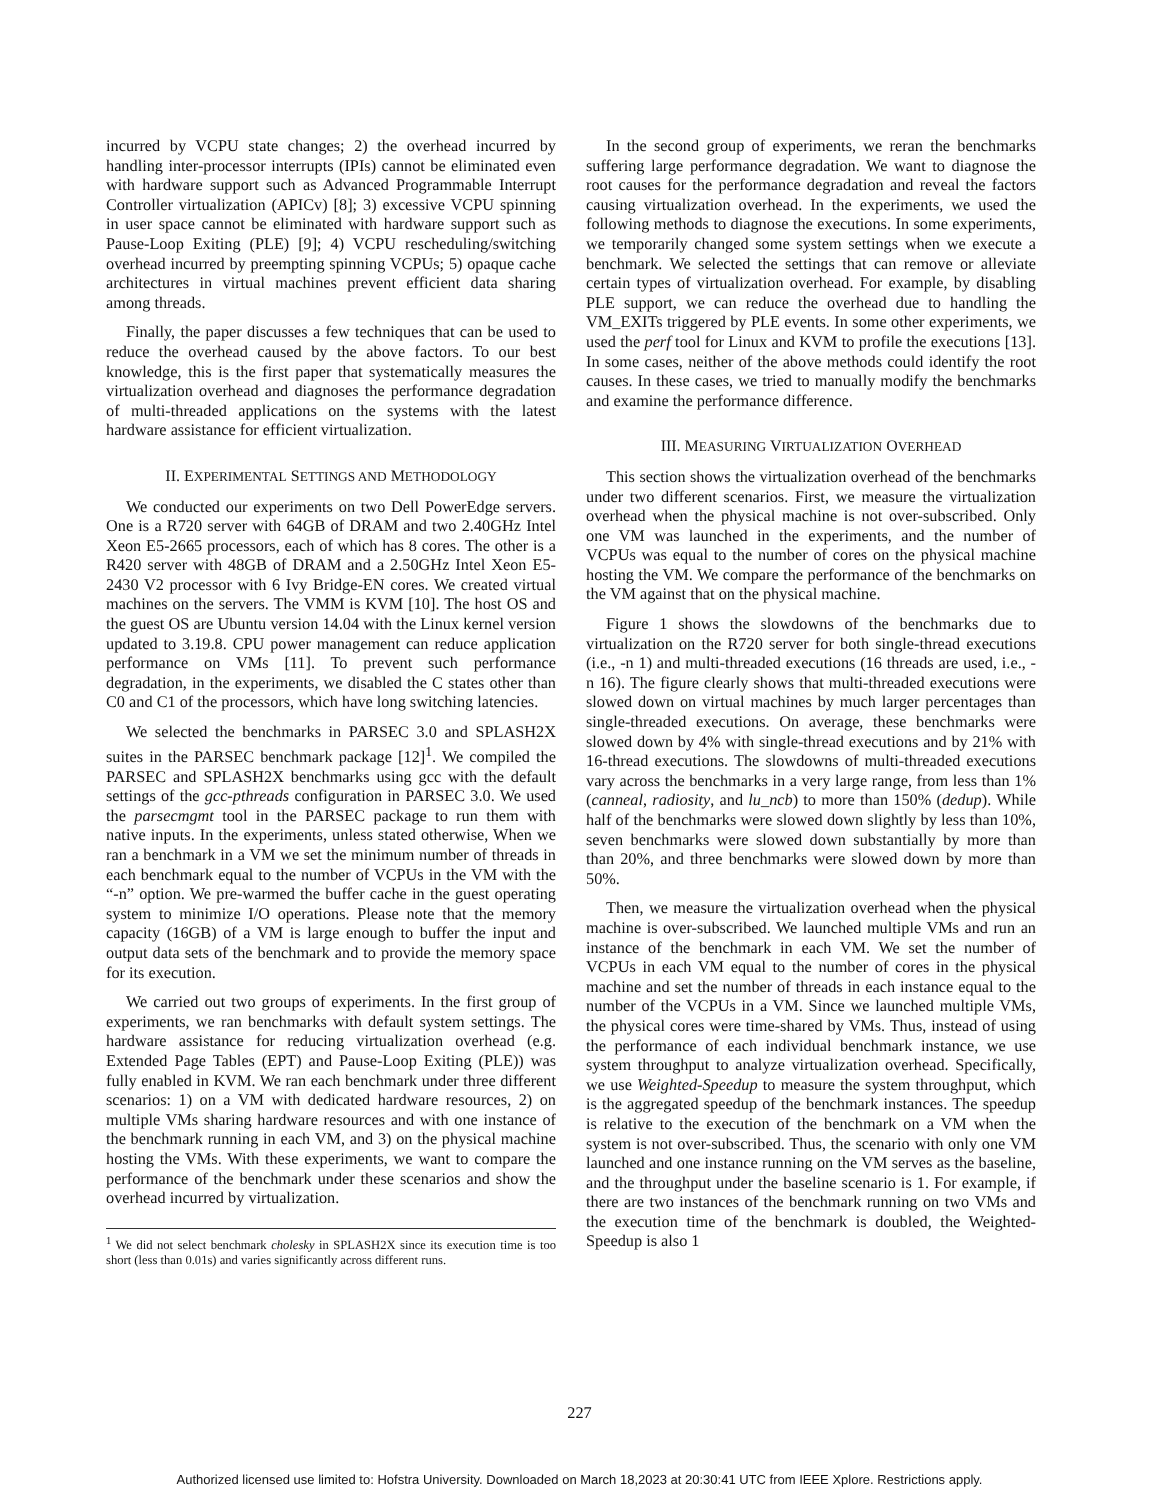incurred by VCPU state changes; 2) the overhead incurred by handling inter-processor interrupts (IPIs) cannot be eliminated even with hardware support such as Advanced Programmable Interrupt Controller virtualization (APICv) [8]; 3) excessive VCPU spinning in user space cannot be eliminated with hardware support such as Pause-Loop Exiting (PLE) [9]; 4) VCPU rescheduling/switching overhead incurred by preempting spinning VCPUs; 5) opaque cache architectures in virtual machines prevent efficient data sharing among threads.
Finally, the paper discusses a few techniques that can be used to reduce the overhead caused by the above factors. To our best knowledge, this is the first paper that systematically measures the virtualization overhead and diagnoses the performance degradation of multi-threaded applications on the systems with the latest hardware assistance for efficient virtualization.
II. EXPERIMENTAL SETTINGS AND METHODOLOGY
We conducted our experiments on two Dell PowerEdge servers. One is a R720 server with 64GB of DRAM and two 2.40GHz Intel Xeon E5-2665 processors, each of which has 8 cores. The other is a R420 server with 48GB of DRAM and a 2.50GHz Intel Xeon E5-2430 V2 processor with 6 Ivy Bridge-EN cores. We created virtual machines on the servers. The VMM is KVM [10]. The host OS and the guest OS are Ubuntu version 14.04 with the Linux kernel version updated to 3.19.8. CPU power management can reduce application performance on VMs [11]. To prevent such performance degradation, in the experiments, we disabled the C states other than C0 and C1 of the processors, which have long switching latencies.
We selected the benchmarks in PARSEC 3.0 and SPLASH2X suites in the PARSEC benchmark package [12]<sup>1</sup>. We compiled the PARSEC and SPLASH2X benchmarks using gcc with the default settings of the gcc-pthreads configuration in PARSEC 3.0. We used the parsecmgmt tool in the PARSEC package to run them with native inputs. In the experiments, unless stated otherwise, When we ran a benchmark in a VM we set the minimum number of threads in each benchmark equal to the number of VCPUs in the VM with the “-n” option. We pre-warmed the buffer cache in the guest operating system to minimize I/O operations. Please note that the memory capacity (16GB) of a VM is large enough to buffer the input and output data sets of the benchmark and to provide the memory space for its execution.
We carried out two groups of experiments. In the first group of experiments, we ran benchmarks with default system settings. The hardware assistance for reducing virtualization overhead (e.g. Extended Page Tables (EPT) and Pause-Loop Exiting (PLE)) was fully enabled in KVM. We ran each benchmark under three different scenarios: 1) on a VM with dedicated hardware resources, 2) on multiple VMs sharing hardware resources and with one instance of the benchmark running in each VM, and 3) on the physical machine hosting the VMs. With these experiments, we want to compare the performance of the benchmark under these scenarios and show the overhead incurred by virtualization.
<sup>1</sup> We did not select benchmark cholesky in SPLASH2X since its execution time is too short (less than 0.01s) and varies significantly across different runs.
In the second group of experiments, we reran the benchmarks suffering large performance degradation. We want to diagnose the root causes for the performance degradation and reveal the factors causing virtualization overhead. In the experiments, we used the following methods to diagnose the executions. In some experiments, we temporarily changed some system settings when we execute a benchmark. We selected the settings that can remove or alleviate certain types of virtualization overhead. For example, by disabling PLE support, we can reduce the overhead due to handling the VM_EXITs triggered by PLE events. In some other experiments, we used the perf tool for Linux and KVM to profile the executions [13]. In some cases, neither of the above methods could identify the root causes. In these cases, we tried to manually modify the benchmarks and examine the performance difference.
III. MEASURING VIRTUALIZATION OVERHEAD
This section shows the virtualization overhead of the benchmarks under two different scenarios. First, we measure the virtualization overhead when the physical machine is not over-subscribed. Only one VM was launched in the experiments, and the number of VCPUs was equal to the number of cores on the physical machine hosting the VM. We compare the performance of the benchmarks on the VM against that on the physical machine.
Figure 1 shows the slowdowns of the benchmarks due to virtualization on the R720 server for both single-thread executions (i.e., -n 1) and multi-threaded executions (16 threads are used, i.e., -n 16). The figure clearly shows that multi-threaded executions were slowed down on virtual machines by much larger percentages than single-threaded executions. On average, these benchmarks were slowed down by 4% with single-thread executions and by 21% with 16-thread executions. The slowdowns of multi-threaded executions vary across the benchmarks in a very large range, from less than 1% (canneal, radiosity, and lu_ncb) to more than 150% (dedup). While half of the benchmarks were slowed down slightly by less than 10%, seven benchmarks were slowed down substantially by more than than 20%, and three benchmarks were slowed down by more than 50%.
Then, we measure the virtualization overhead when the physical machine is over-subscribed. We launched multiple VMs and run an instance of the benchmark in each VM. We set the number of VCPUs in each VM equal to the number of cores in the physical machine and set the number of threads in each instance equal to the number of the VCPUs in a VM. Since we launched multiple VMs, the physical cores were time-shared by VMs. Thus, instead of using the performance of each individual benchmark instance, we use system throughput to analyze virtualization overhead. Specifically, we use Weighted-Speedup to measure the system throughput, which is the aggregated speedup of the benchmark instances. The speedup is relative to the execution of the benchmark on a VM when the system is not over-subscribed. Thus, the scenario with only one VM launched and one instance running on the VM serves as the baseline, and the throughput under the baseline scenario is 1. For example, if there are two instances of the benchmark running on two VMs and the execution time of the benchmark is doubled, the Weighted-Speedup is also 1
227
Authorized licensed use limited to: Hofstra University. Downloaded on March 18,2023 at 20:30:41 UTC from IEEE Xplore. Restrictions apply.